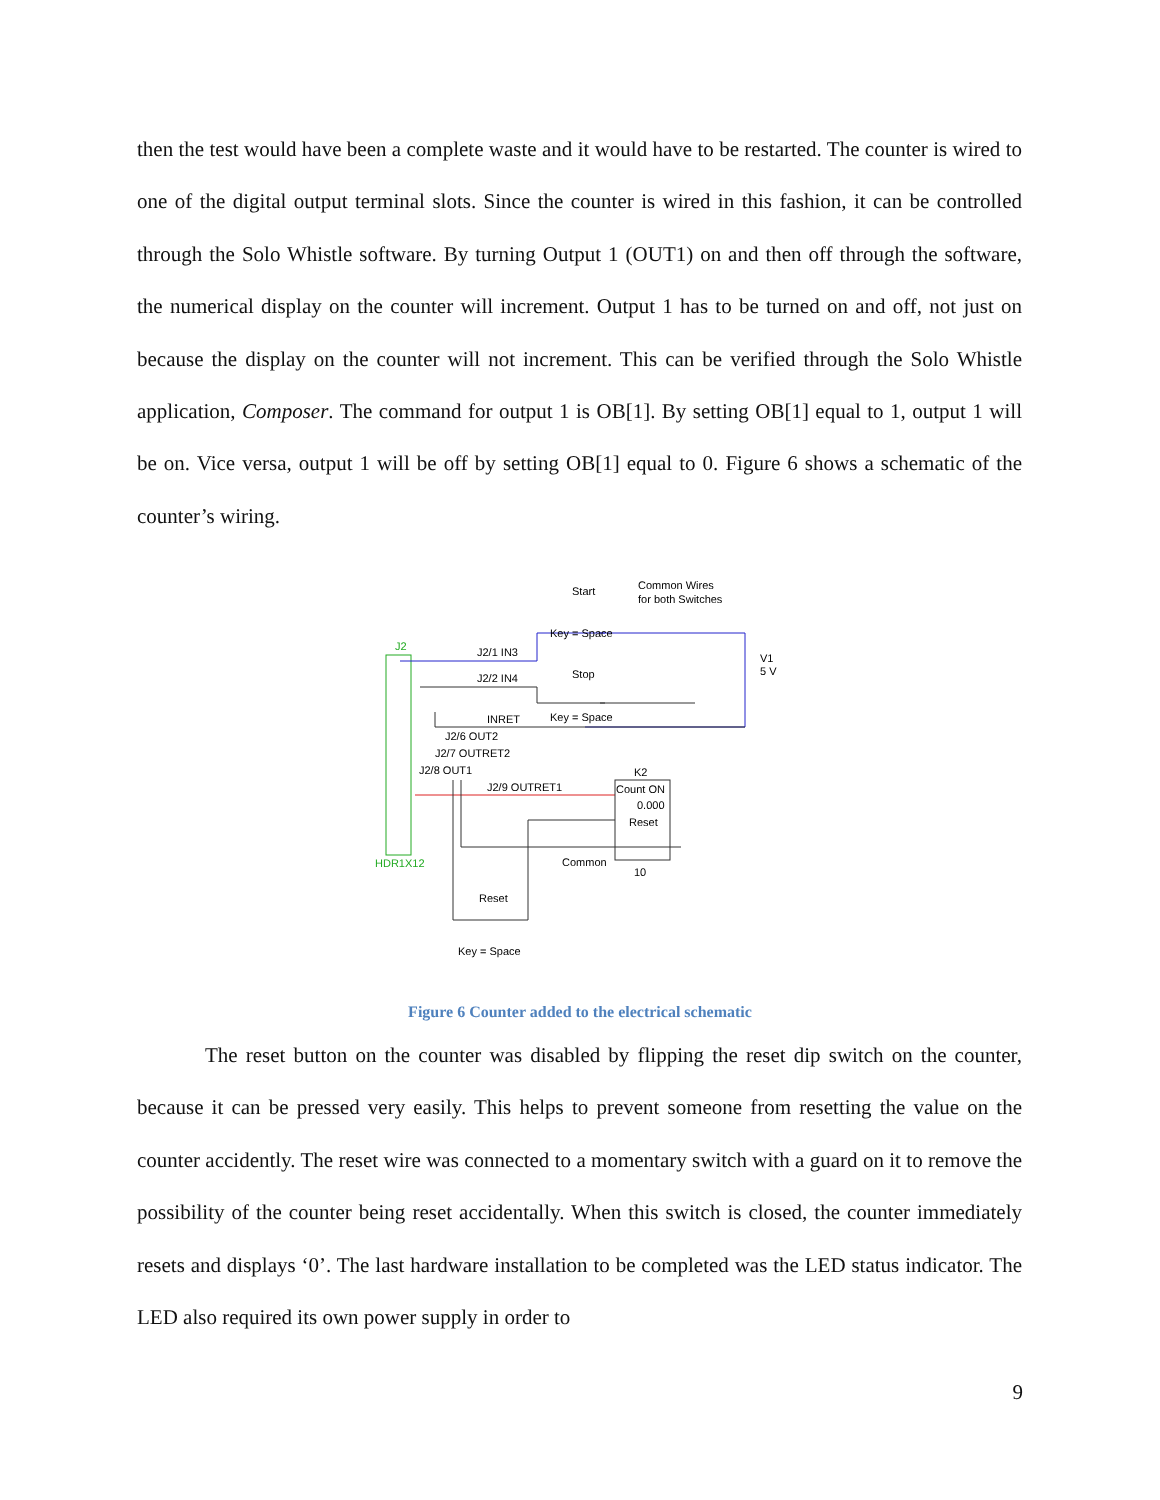then the test would have been a complete waste and it would have to be restarted. The counter is wired to one of the digital output terminal slots. Since the counter is wired in this fashion, it can be controlled through the Solo Whistle software. By turning Output 1 (OUT1) on and then off through the software, the numerical display on the counter will increment. Output 1 has to be turned on and off, not just on because the display on the counter will not increment. This can be verified through the Solo Whistle application, Composer. The command for output 1 is OB[1]. By setting OB[1] equal to 1, output 1 will be on. Vice versa, output 1 will be off by setting OB[1] equal to 0. Figure 6 shows a schematic of the counter’s wiring.
J2
HDR1X12
Start
Common Wires
for both Switches
Key = Space
J2/1 IN3
J2/2 IN4
Stop
Key = Space
V1
5 V
INRET
J2/6 OUT2
J2/7 OUTRET2
J2/8 OUT1
J2/9 OUTRET1
K2
Count ON
0.000
Reset
Common
10
Reset
Key = Space
Figure 6 Counter added to the electrical schematic
The reset button on the counter was disabled by flipping the reset dip switch on the counter, because it can be pressed very easily. This helps to prevent someone from resetting the value on the counter accidently. The reset wire was connected to a momentary switch with a guard on it to remove the possibility of the counter being reset accidentally. When this switch is closed, the counter immediately resets and displays ‘0’. The last hardware installation to be completed was the LED status indicator. The LED also required its own power supply in order to
9